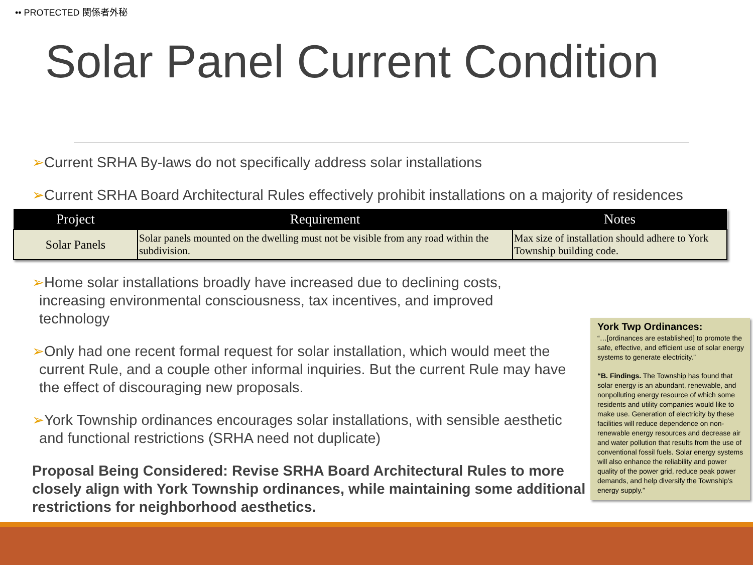•• PROTECTED 関係者外秘
Solar Panel Current Condition
➢Current SRHA By-laws do not specifically address solar installations
➢Current SRHA Board Architectural Rules effectively prohibit installations on a majority of residences
| Project | Requirement | Notes |
| --- | --- | --- |
| Solar Panels | Solar panels mounted on the dwelling must not be visible from any road within the subdivision. | Max size of installation should adhere to York Township building code. |
➢Home solar installations broadly have increased due to declining costs,
increasing environmental consciousness, tax incentives, and improved technology
➢Only had one recent formal request for solar installation, which would meet the
current Rule, and a couple other informal inquiries. But the current Rule may have the effect of discouraging new proposals.
➢York Township ordinances encourages solar installations, with sensible aesthetic
and functional restrictions (SRHA need not duplicate)
Proposal Being Considered: Revise SRHA Board Architectural Rules to more closely align with York Township ordinances, while maintaining some additional restrictions for neighborhood aesthetics.
York Twp Ordinances:
“…[ordinances are established] to promote the safe, effective, and efficient use of solar energy systems to generate electricity.”
“B. Findings. The Township has found that solar energy is an abundant, renewable, and nonpolluting energy resource of which some residents and utility companies would like to make use. Generation of electricity by these facilities will reduce dependence on non-renewable energy resources and decrease air and water pollution that results from the use of conventional fossil fuels. Solar energy systems will also enhance the reliability and power quality of the power grid, reduce peak power demands, and help diversify the Township’s energy supply.”